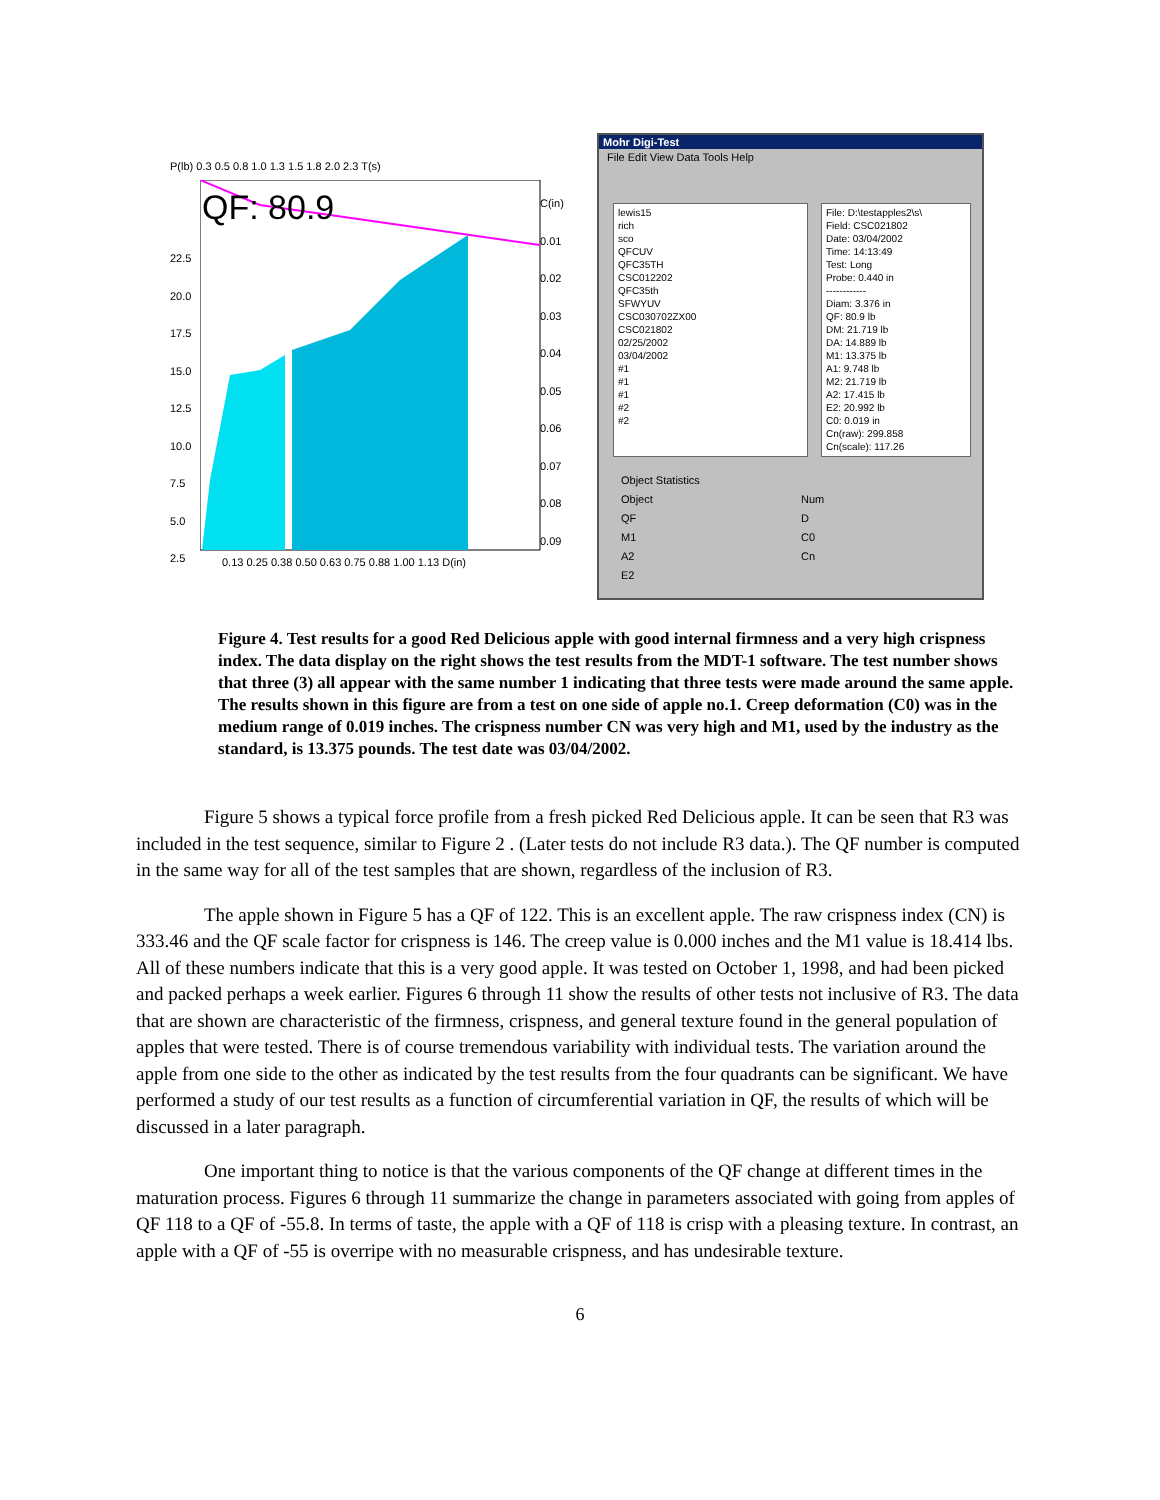P(lb) 0.3 0.5 0.8 1.0 1.3 1.5 1.8 2.0 2.3 T(s)
QF: 80.9
22.5
20.0
17.5
15.0
12.5
10.0
7.5
5.0
2.5
C(in)
0.01
0.02
0.03
0.04
0.05
0.06
0.07
0.08
0.09
0.13 0.25 0.38 0.50 0.63 0.75 0.88 1.00 1.13 D(in)
Mohr Digi-Test
File Edit View Data Tools Help
lewis15
rich
sco
QFCUV
QFC35TH
CSC012202
QFC35th
SFWYUV
CSC030702ZX00
CSC021802
02/25/2002
03/04/2002
#1
#1
#1
#2
#2
File: D:\testapples2\s\
Field: CSC021802
Date: 03/04/2002
Time: 14:13:49
Test: Long
Probe: 0.440 in
------------
Diam: 3.376 in
QF: 80.9 lb
DM: 21.719 lb
DA: 14.889 lb
M1: 13.375 lb
A1: 9.748 lb
M2: 21.719 lb
A2: 17.415 lb
E2: 20.992 lb
C0: 0.019 in
Cn(raw): 299.858
Cn(scale): 117.26
Object Statistics
Object
QF
M1
A2
E2
Num
D
C0
Cn
Figure 4. Test results for a good Red Delicious apple with good internal firmness and a very high crispness index. The data display on the right shows the test results from the MDT-1 software. The test number shows that three (3) all appear with the same number 1 indicating that three tests were made around the same apple. The results shown in this figure are from a test on one side of apple no.1. Creep deformation (C0) was in the medium range of 0.019 inches. The crispness number CN was very high and M1, used by the industry as the standard, is 13.375 pounds. The test date was 03/04/2002.
Figure 5 shows a typical force profile from a fresh picked Red Delicious apple. It can be seen that R3 was included in the test sequence, similar to Figure 2 . (Later tests do not include R3 data.). The QF number is computed in the same way for all of the test samples that are shown, regardless of the inclusion of R3.
The apple shown in Figure 5 has a QF of 122. This is an excellent apple. The raw crispness index (CN) is 333.46 and the QF scale factor for crispness is 146. The creep value is 0.000 inches and the M1 value is 18.414 lbs. All of these numbers indicate that this is a very good apple. It was tested on October 1, 1998, and had been picked and packed perhaps a week earlier. Figures 6 through 11 show the results of other tests not inclusive of R3. The data that are shown are characteristic of the firmness, crispness, and general texture found in the general population of apples that were tested. There is of course tremendous variability with individual tests. The variation around the apple from one side to the other as indicated by the test results from the four quadrants can be significant. We have performed a study of our test results as a function of circumferential variation in QF, the results of which will be discussed in a later paragraph.
One important thing to notice is that the various components of the QF change at different times in the maturation process. Figures 6 through 11 summarize the change in parameters associated with going from apples of QF 118 to a QF of -55.8. In terms of taste, the apple with a QF of 118 is crisp with a pleasing texture. In contrast, an apple with a QF of -55 is overripe with no measurable crispness, and has undesirable texture.
6